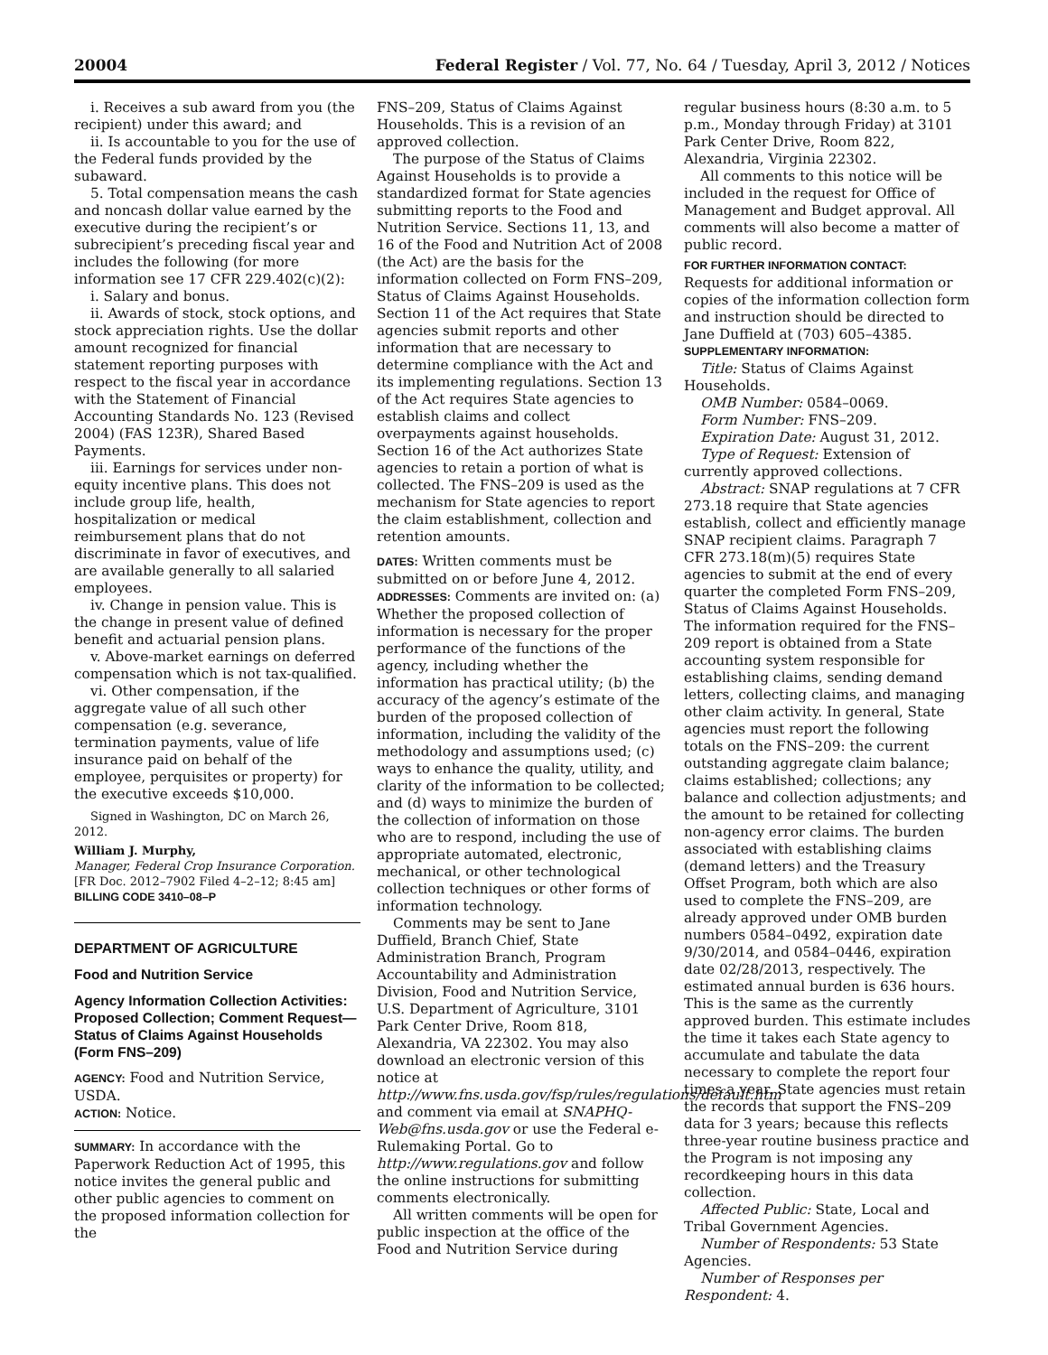20004 Federal Register / Vol. 77, No. 64 / Tuesday, April 3, 2012 / Notices
i. Receives a sub award from you (the recipient) under this award; and
ii. Is accountable to you for the use of the Federal funds provided by the subaward.
5. Total compensation means the cash and noncash dollar value earned by the executive during the recipient’s or subrecipient’s preceding fiscal year and includes the following (for more information see 17 CFR 229.402(c)(2):
i. Salary and bonus.
ii. Awards of stock, stock options, and stock appreciation rights. Use the dollar amount recognized for financial statement reporting purposes with respect to the fiscal year in accordance with the Statement of Financial Accounting Standards No. 123 (Revised 2004) (FAS 123R), Shared Based Payments.
iii. Earnings for services under non-equity incentive plans. This does not include group life, health, hospitalization or medical reimbursement plans that do not discriminate in favor of executives, and are available generally to all salaried employees.
iv. Change in pension value. This is the change in present value of defined benefit and actuarial pension plans.
v. Above-market earnings on deferred compensation which is not tax-qualified.
vi. Other compensation, if the aggregate value of all such other compensation (e.g. severance, termination payments, value of life insurance paid on behalf of the employee, perquisites or property) for the executive exceeds $10,000.
Signed in Washington, DC on March 26, 2012.
William J. Murphy,
Manager, Federal Crop Insurance Corporation.
[FR Doc. 2012–7902 Filed 4–2–12; 8:45 am]
BILLING CODE 3410–08–P
DEPARTMENT OF AGRICULTURE
Food and Nutrition Service
Agency Information Collection Activities: Proposed Collection; Comment Request—Status of Claims Against Households (Form FNS–209)
AGENCY: Food and Nutrition Service, USDA.
ACTION: Notice.
SUMMARY: In accordance with the Paperwork Reduction Act of 1995, this notice invites the general public and other public agencies to comment on the proposed information collection for the
FNS–209, Status of Claims Against Households. This is a revision of an approved collection.
The purpose of the Status of Claims Against Households is to provide a standardized format for State agencies submitting reports to the Food and Nutrition Service. Sections 11, 13, and 16 of the Food and Nutrition Act of 2008 (the Act) are the basis for the information collected on Form FNS–209, Status of Claims Against Households. Section 11 of the Act requires that State agencies submit reports and other information that are necessary to determine compliance with the Act and its implementing regulations. Section 13 of the Act requires State agencies to establish claims and collect overpayments against households. Section 16 of the Act authorizes State agencies to retain a portion of what is collected. The FNS–209 is used as the mechanism for State agencies to report the claim establishment, collection and retention amounts.
DATES: Written comments must be submitted on or before June 4, 2012.
ADDRESSES: Comments are invited on: (a) Whether the proposed collection of information is necessary for the proper performance of the functions of the agency, including whether the information has practical utility; (b) the accuracy of the agency’s estimate of the burden of the proposed collection of information, including the validity of the methodology and assumptions used; (c) ways to enhance the quality, utility, and clarity of the information to be collected; and (d) ways to minimize the burden of the collection of information on those who are to respond, including the use of appropriate automated, electronic, mechanical, or other technological collection techniques or other forms of information technology.
Comments may be sent to Jane Duffield, Branch Chief, State Administration Branch, Program Accountability and Administration Division, Food and Nutrition Service, U.S. Department of Agriculture, 3101 Park Center Drive, Room 818, Alexandria, VA 22302. You may also download an electronic version of this notice at http://www.fns.usda.gov/fsp/rules/regulations/default.htm and comment via email at SNAPHQ-Web@fns.usda.gov or use the Federal e-Rulemaking Portal. Go to http://www.regulations.gov and follow the online instructions for submitting comments electronically.
All written comments will be open for public inspection at the office of the Food and Nutrition Service during
regular business hours (8:30 a.m. to 5 p.m., Monday through Friday) at 3101 Park Center Drive, Room 822, Alexandria, Virginia 22302.
All comments to this notice will be included in the request for Office of Management and Budget approval. All comments will also become a matter of public record.
FOR FURTHER INFORMATION CONTACT:
Requests for additional information or copies of the information collection form and instruction should be directed to Jane Duffield at (703) 605–4385.
SUPPLEMENTARY INFORMATION:
Title: Status of Claims Against Households.
OMB Number: 0584–0069.
Form Number: FNS–209.
Expiration Date: August 31, 2012.
Type of Request: Extension of currently approved collections.
Abstract: SNAP regulations at 7 CFR 273.18 require that State agencies establish, collect and efficiently manage SNAP recipient claims. Paragraph 7 CFR 273.18(m)(5) requires State agencies to submit at the end of every quarter the completed Form FNS–209, Status of Claims Against Households. The information required for the FNS–209 report is obtained from a State accounting system responsible for establishing claims, sending demand letters, collecting claims, and managing other claim activity. In general, State agencies must report the following totals on the FNS–209: the current outstanding aggregate claim balance; claims established; collections; any balance and collection adjustments; and the amount to be retained for collecting non-agency error claims. The burden associated with establishing claims (demand letters) and the Treasury Offset Program, both which are also used to complete the FNS–209, are already approved under OMB burden numbers 0584–0492, expiration date 9/30/2014, and 0584–0446, expiration date 02/28/2013, respectively. The estimated annual burden is 636 hours. This is the same as the currently approved burden. This estimate includes the time it takes each State agency to accumulate and tabulate the data necessary to complete the report four times a year. State agencies must retain the records that support the FNS–209 data for 3 years; because this reflects three-year routine business practice and the Program is not imposing any recordkeeping hours in this data collection.
Affected Public: State, Local and Tribal Government Agencies.
Number of Respondents: 53 State Agencies.
Number of Responses per Respondent: 4.